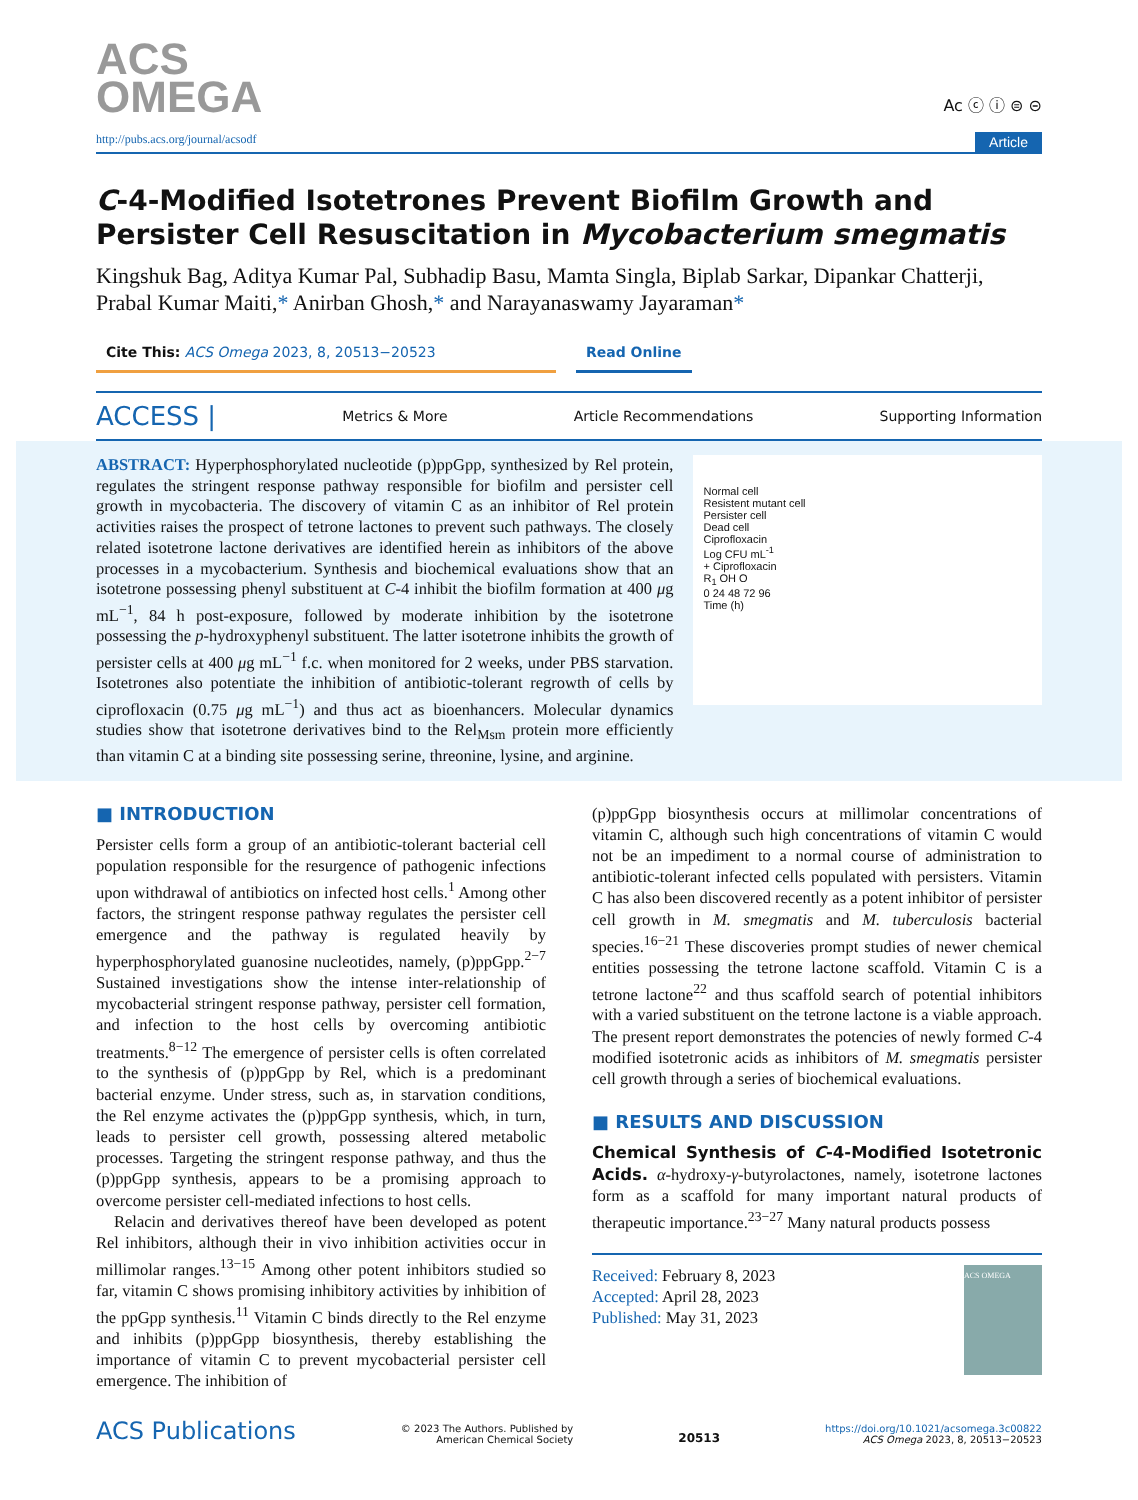ACS
OMEGA
Ac ⓒ ⓘ ⊜ ⊝
http://pubs.acs.org/journal/acsodf Article
C-4-Modified Isotetrones Prevent Biofilm Growth and Persister Cell Resuscitation in Mycobacterium smegmatis
Kingshuk Bag, Aditya Kumar Pal, Subhadip Basu, Mamta Singla, Biplab Sarkar, Dipankar Chatterji, Prabal Kumar Maiti,* Anirban Ghosh,* and Narayanaswamy Jayaraman*
Cite This: ACS Omega 2023, 8, 20513−20523 Read Online
ACCESS | Metrics & More Article Recommendations Supporting Information
ABSTRACT: Hyperphosphorylated nucleotide (p)ppGpp, synthesized by Rel protein, regulates the stringent response pathway responsible for biofilm and persister cell growth in mycobacteria. The discovery of vitamin C as an inhibitor of Rel protein activities raises the prospect of tetrone lactones to prevent such pathways. The closely related isotetrone lactone derivatives are identified herein as inhibitors of the above processes in a mycobacterium. Synthesis and biochemical evaluations show that an isotetrone possessing phenyl substituent at C-4 inhibit the biofilm formation at 400 μg mL<sup>−1</sup>, 84 h post-exposure, followed by moderate inhibition by the isotetrone possessing the p-hydroxyphenyl substituent. The latter isotetrone inhibits the growth of persister cells at 400 μg mL<sup>−1</sup> f.c. when monitored for 2 weeks, under PBS starvation. Isotetrones also potentiate the inhibition of antibiotic-tolerant regrowth of cells by ciprofloxacin (0.75 μg mL<sup>−1</sup>) and thus act as bioenhancers. Molecular dynamics studies show that isotetrone derivatives bind to the Rel<sub>Msm</sub> protein more efficiently than vitamin C at a binding site possessing serine, threonine, lysine, and arginine.
Normal cell
Resistent mutant cell
Persister cell
Dead cell
Ciprofloxacin
Log CFU mL<sup>-1</sup>
+ Ciprofloxacin
R<sub>1</sub> OH O
0 24 48 72 96
Time (h)
■ INTRODUCTION
Persister cells form a group of an antibiotic-tolerant bacterial cell population responsible for the resurgence of pathogenic infections upon withdrawal of antibiotics on infected host cells.<sup>1</sup> Among other factors, the stringent response pathway regulates the persister cell emergence and the pathway is regulated heavily by hyperphosphorylated guanosine nucleotides, namely, (p)ppGpp.<sup>2−7</sup> Sustained investigations show the intense inter-relationship of mycobacterial stringent response pathway, persister cell formation, and infection to the host cells by overcoming antibiotic treatments.<sup>8−12</sup> The emergence of persister cells is often correlated to the synthesis of (p)ppGpp by Rel, which is a predominant bacterial enzyme. Under stress, such as, in starvation conditions, the Rel enzyme activates the (p)ppGpp synthesis, which, in turn, leads to persister cell growth, possessing altered metabolic processes. Targeting the stringent response pathway, and thus the (p)ppGpp synthesis, appears to be a promising approach to overcome persister cell-mediated infections to host cells.
Relacin and derivatives thereof have been developed as potent Rel inhibitors, although their in vivo inhibition activities occur in millimolar ranges.<sup>13−15</sup> Among other potent inhibitors studied so far, vitamin C shows promising inhibitory activities by inhibition of the ppGpp synthesis.<sup>11</sup> Vitamin C binds directly to the Rel enzyme and inhibits (p)ppGpp biosynthesis, thereby establishing the importance of vitamin C to prevent mycobacterial persister cell emergence. The inhibition of
(p)ppGpp biosynthesis occurs at millimolar concentrations of vitamin C, although such high concentrations of vitamin C would not be an impediment to a normal course of administration to antibiotic-tolerant infected cells populated with persisters. Vitamin C has also been discovered recently as a potent inhibitor of persister cell growth in M. smegmatis and M. tuberculosis bacterial species.<sup>16−21</sup> These discoveries prompt studies of newer chemical entities possessing the tetrone lactone scaffold. Vitamin C is a tetrone lactone<sup>22</sup> and thus scaffold search of potential inhibitors with a varied substituent on the tetrone lactone is a viable approach. The present report demonstrates the potencies of newly formed C-4 modified isotetronic acids as inhibitors of M. smegmatis persister cell growth through a series of biochemical evaluations.
■ RESULTS AND DISCUSSION
Chemical Synthesis of C-4-Modified Isotetronic Acids. α-hydroxy-γ-butyrolactones, namely, isotetrone lactones form as a scaffold for many important natural products of therapeutic importance.<sup>23−27</sup> Many natural products possess
Received: February 8, 2023
Accepted: April 28, 2023
Published: May 31, 2023
ACS OMEGA
ACS Publications © 2023 The Authors. Published by
American Chemical Society 20513 https://doi.org/10.1021/acsomega.3c00822
ACS Omega 2023, 8, 20513−20523